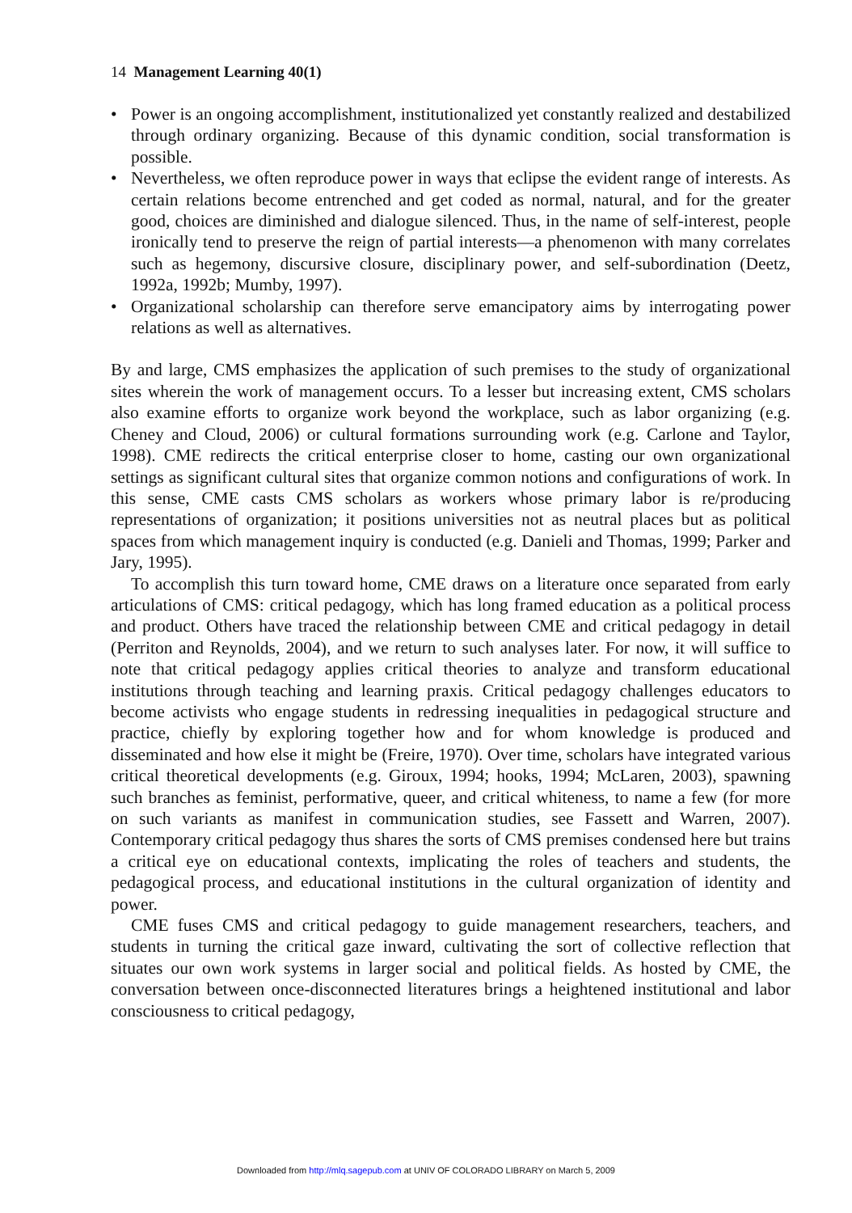14 Management Learning 40(1)
• Power is an ongoing accomplishment, institutionalized yet constantly realized and destabilized through ordinary organizing. Because of this dynamic condition, social transformation is possible.
• Nevertheless, we often reproduce power in ways that eclipse the evident range of interests. As certain relations become entrenched and get coded as normal, natural, and for the greater good, choices are diminished and dialogue silenced. Thus, in the name of self-interest, people ironically tend to preserve the reign of partial interests—a phenomenon with many correlates such as hegemony, discursive closure, disciplinary power, and self-subordination (Deetz, 1992a, 1992b; Mumby, 1997).
• Organizational scholarship can therefore serve emancipatory aims by interrogating power relations as well as alternatives.
By and large, CMS emphasizes the application of such premises to the study of organizational sites wherein the work of management occurs. To a lesser but increasing extent, CMS scholars also examine efforts to organize work beyond the workplace, such as labor organizing (e.g. Cheney and Cloud, 2006) or cultural formations surrounding work (e.g. Carlone and Taylor, 1998). CME redirects the critical enterprise closer to home, casting our own organizational settings as significant cultural sites that organize common notions and configurations of work. In this sense, CME casts CMS scholars as workers whose primary labor is re/producing representations of organization; it positions universities not as neutral places but as political spaces from which management inquiry is conducted (e.g. Danieli and Thomas, 1999; Parker and Jary, 1995).
To accomplish this turn toward home, CME draws on a literature once separated from early articulations of CMS: critical pedagogy, which has long framed education as a political process and product. Others have traced the relationship between CME and critical pedagogy in detail (Perriton and Reynolds, 2004), and we return to such analyses later. For now, it will suffice to note that critical pedagogy applies critical theories to analyze and transform educational institutions through teaching and learning praxis. Critical pedagogy challenges educators to become activists who engage students in redressing inequalities in pedagogical structure and practice, chiefly by exploring together how and for whom knowledge is produced and disseminated and how else it might be (Freire, 1970). Over time, scholars have integrated various critical theoretical developments (e.g. Giroux, 1994; hooks, 1994; McLaren, 2003), spawning such branches as feminist, performative, queer, and critical whiteness, to name a few (for more on such variants as manifest in communication studies, see Fassett and Warren, 2007). Contemporary critical pedagogy thus shares the sorts of CMS premises condensed here but trains a critical eye on educational contexts, implicating the roles of teachers and students, the pedagogical process, and educational institutions in the cultural organization of identity and power.
CME fuses CMS and critical pedagogy to guide management researchers, teachers, and students in turning the critical gaze inward, cultivating the sort of collective reflection that situates our own work systems in larger social and political fields. As hosted by CME, the conversation between once-disconnected literatures brings a heightened institutional and labor consciousness to critical pedagogy,
Downloaded from http://mlq.sagepub.com at UNIV OF COLORADO LIBRARY on March 5, 2009